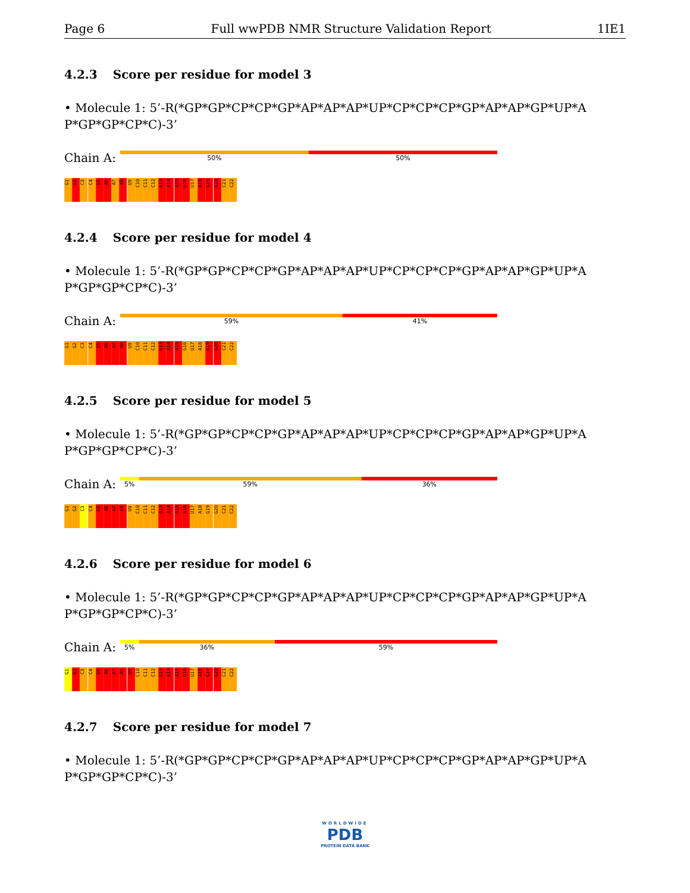Page 6 Full wwPDB NMR Structure Validation Report 1IE1
4.2.3 Score per residue for model 3
• Molecule 1: 5’-R(*GP*GP*CP*CP*GP*AP*AP*AP*UP*CP*CP*CP*GP*AP*AP*GP*UP*A P*GP*GP*CP*C)-3’
Chain A:
50% 50%
G1
G2
C3
C4
G5
A6
A7
A8
U9
C10
C11
C12
G13
A14
A15
G16
U17
A18
G19
G20
C21
C22
4.2.4 Score per residue for model 4
• Molecule 1: 5’-R(*GP*GP*CP*CP*GP*AP*AP*AP*UP*CP*CP*CP*GP*AP*AP*GP*UP*A P*GP*GP*CP*C)-3’
Chain A:
59% 41%
G1
G2
C3
C4
G5
A6
A7
A8
U9
C10
C11
C12
G13
A14
A15
G16
U17
A18
G19
G20
C21
C22
4.2.5 Score per residue for model 5
• Molecule 1: 5’-R(*GP*GP*CP*CP*GP*AP*AP*AP*UP*CP*CP*CP*GP*AP*AP*GP*UP*A P*GP*GP*CP*C)-3’
Chain A:
5% 59% 36%
G1
G2
C3
C4
G5
A6
A7
A8
U9
C10
C11
C12
G13
A14
A15
G16
U17
A18
G19
G20
C21
C22
4.2.6 Score per residue for model 6
• Molecule 1: 5’-R(*GP*GP*CP*CP*GP*AP*AP*AP*UP*CP*CP*CP*GP*AP*AP*GP*UP*A P*GP*GP*CP*C)-3’
Chain A:
5% 36% 59%
G1
G2
C3
C4
G5
A6
A7
A8
U9
C10
C11
C12
G13
A14
A15
G16
U17
A18
G19
G20
C21
C22
4.2.7 Score per residue for model 7
• Molecule 1: 5’-R(*GP*GP*CP*CP*GP*AP*AP*AP*UP*CP*CP*CP*GP*AP*AP*GP*UP*A P*GP*GP*CP*C)-3’
WORLDWIDE
PDB
PROTEIN DATA BANK